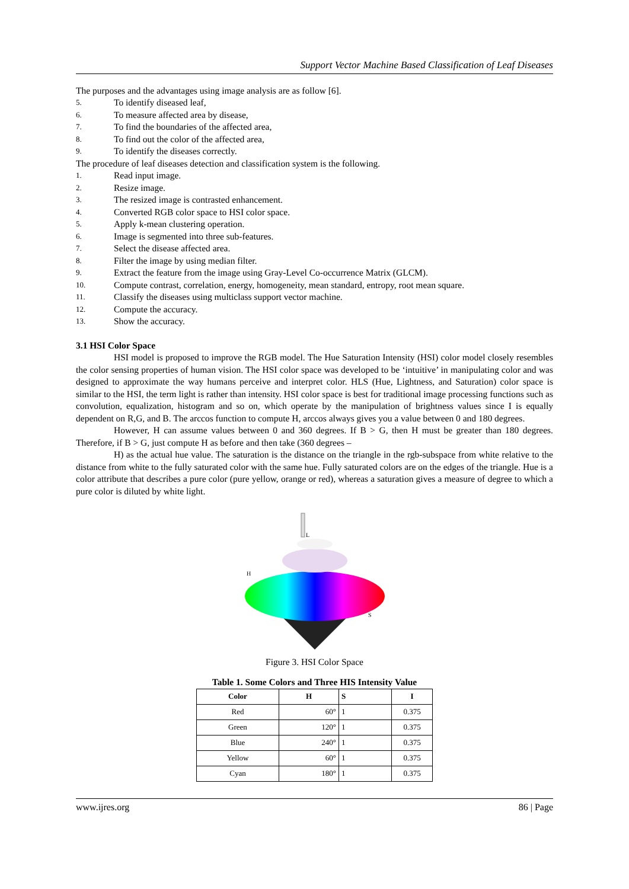Support Vector Machine Based Classification of Leaf Diseases
The purposes and the advantages using image analysis are as follow [6].
5. To identify diseased leaf,
6. To measure affected area by disease,
7. To find the boundaries of the affected area,
8. To find out the color of the affected area,
9. To identify the diseases correctly.
The procedure of leaf diseases detection and classification system is the following.
1. Read input image.
2. Resize image.
3. The resized image is contrasted enhancement.
4. Converted RGB color space to HSI color space.
5. Apply k-mean clustering operation.
6. Image is segmented into three sub-features.
7. Select the disease affected area.
8. Filter the image by using median filter.
9. Extract the feature from the image using Gray-Level Co-occurrence Matrix (GLCM).
10. Compute contrast, correlation, energy, homogeneity, mean standard, entropy, root mean square.
11. Classify the diseases using multiclass support vector machine.
12. Compute the accuracy.
13. Show the accuracy.
3.1 HSI Color Space
HSI model is proposed to improve the RGB model. The Hue Saturation Intensity (HSI) color model closely resembles the color sensing properties of human vision. The HSI color space was developed to be ‘intuitive’ in manipulating color and was designed to approximate the way humans perceive and interpret color. HLS (Hue, Lightness, and Saturation) color space is similar to the HSI, the term light is rather than intensity. HSI color space is best for traditional image processing functions such as convolution, equalization, histogram and so on, which operate by the manipulation of brightness values since I is equally dependent on R,G, and B. The arccos function to compute H, arccos always gives you a value between 0 and 180 degrees.
However, H can assume values between 0 and 360 degrees. If B > G, then H must be greater than 180 degrees. Therefore, if B > G, just compute H as before and then take (360 degrees –
H) as the actual hue value. The saturation is the distance on the triangle in the rgb-subspace from white relative to the distance from white to the fully saturated color with the same hue. Fully saturated colors are on the edges of the triangle. Hue is a color attribute that describes a pure color (pure yellow, orange or red), whereas a saturation gives a measure of degree to which a pure color is diluted by white light.
L
H
S
Figure 3. HSI Color Space
Table 1. Some Colors and Three HIS Intensity Value
| Color | H | S | I |
| --- | --- | --- | --- |
| Red | 60° | 1 | 0.375 |
| Green | 120° | 1 | 0.375 |
| Blue | 240° | 1 | 0.375 |
| Yellow | 60° | 1 | 0.375 |
| Cyan | 180° | 1 | 0.375 |
www.ijres.org 86 | Page